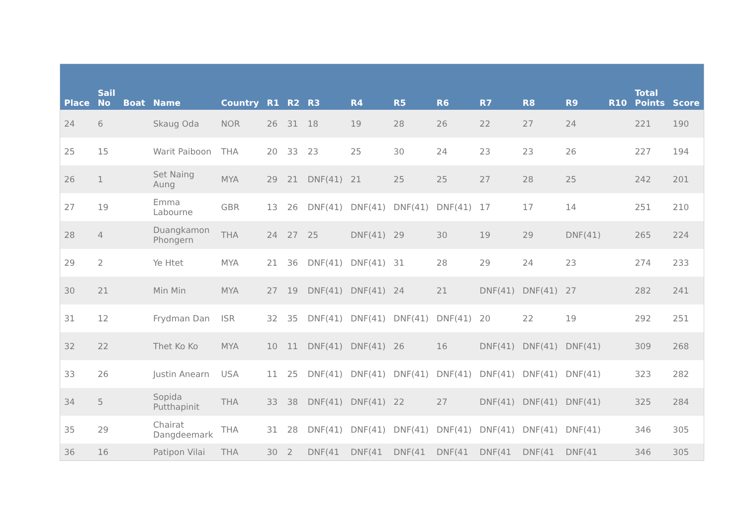| Place | Sail No | Boat | Name | Country | R1 | R2 | R3 | R4 | R5 | R6 | R7 | R8 | R9 | R10 | Total Points | Score |
| --- | --- | --- | --- | --- | --- | --- | --- | --- | --- | --- | --- | --- | --- | --- | --- | --- |
| 24 | 6 | | Skaug Oda | NOR | 26 | 31 | 18 | 19 | 28 | 26 | 22 | 27 | 24 | | 221 | 190 |
| 25 | 15 | | Warit Paiboon | THA | 20 | 33 | 23 | 25 | 30 | 24 | 23 | 23 | 26 | | 227 | 194 |
| 26 | 1 | | Set Naing Aung | MYA | 29 | 21 | DNF(41) | 21 | 25 | 25 | 27 | 28 | 25 | | 242 | 201 |
| 27 | 19 | | Emma Labourne | GBR | 13 | 26 | DNF(41) | DNF(41) | DNF(41) | DNF(41) | 17 | 17 | 14 | | 251 | 210 |
| 28 | 4 | | Duangkamon Phongern | THA | 24 | 27 | 25 | DNF(41) | 29 | 30 | 19 | 29 | DNF(41) | | 265 | 224 |
| 29 | 2 | | Ye Htet | MYA | 21 | 36 | DNF(41) | DNF(41) | 31 | 28 | 29 | 24 | 23 | | 274 | 233 |
| 30 | 21 | | Min Min | MYA | 27 | 19 | DNF(41) | DNF(41) | 24 | 21 | DNF(41) | DNF(41) | 27 | | 282 | 241 |
| 31 | 12 | | Frydman Dan | ISR | 32 | 35 | DNF(41) | DNF(41) | DNF(41) | DNF(41) | 20 | 22 | 19 | | 292 | 251 |
| 32 | 22 | | Thet Ko Ko | MYA | 10 | 11 | DNF(41) | DNF(41) | 26 | 16 | DNF(41) | DNF(41) | DNF(41) | | 309 | 268 |
| 33 | 26 | | Justin Anearn | USA | 11 | 25 | DNF(41) | DNF(41) | DNF(41) | DNF(41) | DNF(41) | DNF(41) | DNF(41) | | 323 | 282 |
| 34 | 5 | | Sopida Putthapinit | THA | 33 | 38 | DNF(41) | DNF(41) | 22 | 27 | DNF(41) | DNF(41) | DNF(41) | | 325 | 284 |
| 35 | 29 | | Chairat Dangdeemark | THA | 31 | 28 | DNF(41) | DNF(41) | DNF(41) | DNF(41) | DNF(41) | DNF(41) | DNF(41) | | 346 | 305 |
| 36 | 16 | | Patipon Vilai | THA | 30 | 2 | DNF(41 | DNF(41 | DNF(41 | DNF(41 | DNF(41 | DNF(41 | DNF(41 | | 346 | 305 |